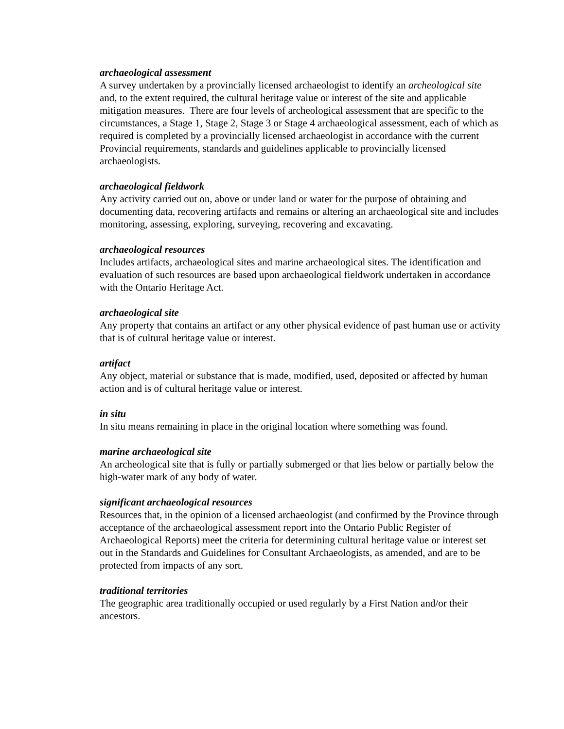archaeological assessment
A survey undertaken by a provincially licensed archaeologist to identify an archeological site and, to the extent required, the cultural heritage value or interest of the site and applicable mitigation measures. There are four levels of archeological assessment that are specific to the circumstances, a Stage 1, Stage 2, Stage 3 or Stage 4 archaeological assessment, each of which as required is completed by a provincially licensed archaeologist in accordance with the current Provincial requirements, standards and guidelines applicable to provincially licensed archaeologists.
archaeological fieldwork
Any activity carried out on, above or under land or water for the purpose of obtaining and documenting data, recovering artifacts and remains or altering an archaeological site and includes monitoring, assessing, exploring, surveying, recovering and excavating.
archaeological resources
Includes artifacts, archaeological sites and marine archaeological sites. The identification and evaluation of such resources are based upon archaeological fieldwork undertaken in accordance with the Ontario Heritage Act.
archaeological site
Any property that contains an artifact or any other physical evidence of past human use or activity that is of cultural heritage value or interest.
artifact
Any object, material or substance that is made, modified, used, deposited or affected by human action and is of cultural heritage value or interest.
in situ
In situ means remaining in place in the original location where something was found.
marine archaeological site
An archeological site that is fully or partially submerged or that lies below or partially below the high-water mark of any body of water.
significant archaeological resources
Resources that, in the opinion of a licensed archaeologist (and confirmed by the Province through acceptance of the archaeological assessment report into the Ontario Public Register of Archaeological Reports) meet the criteria for determining cultural heritage value or interest set out in the Standards and Guidelines for Consultant Archaeologists, as amended, and are to be protected from impacts of any sort.
traditional territories
The geographic area traditionally occupied or used regularly by a First Nation and/or their ancestors.